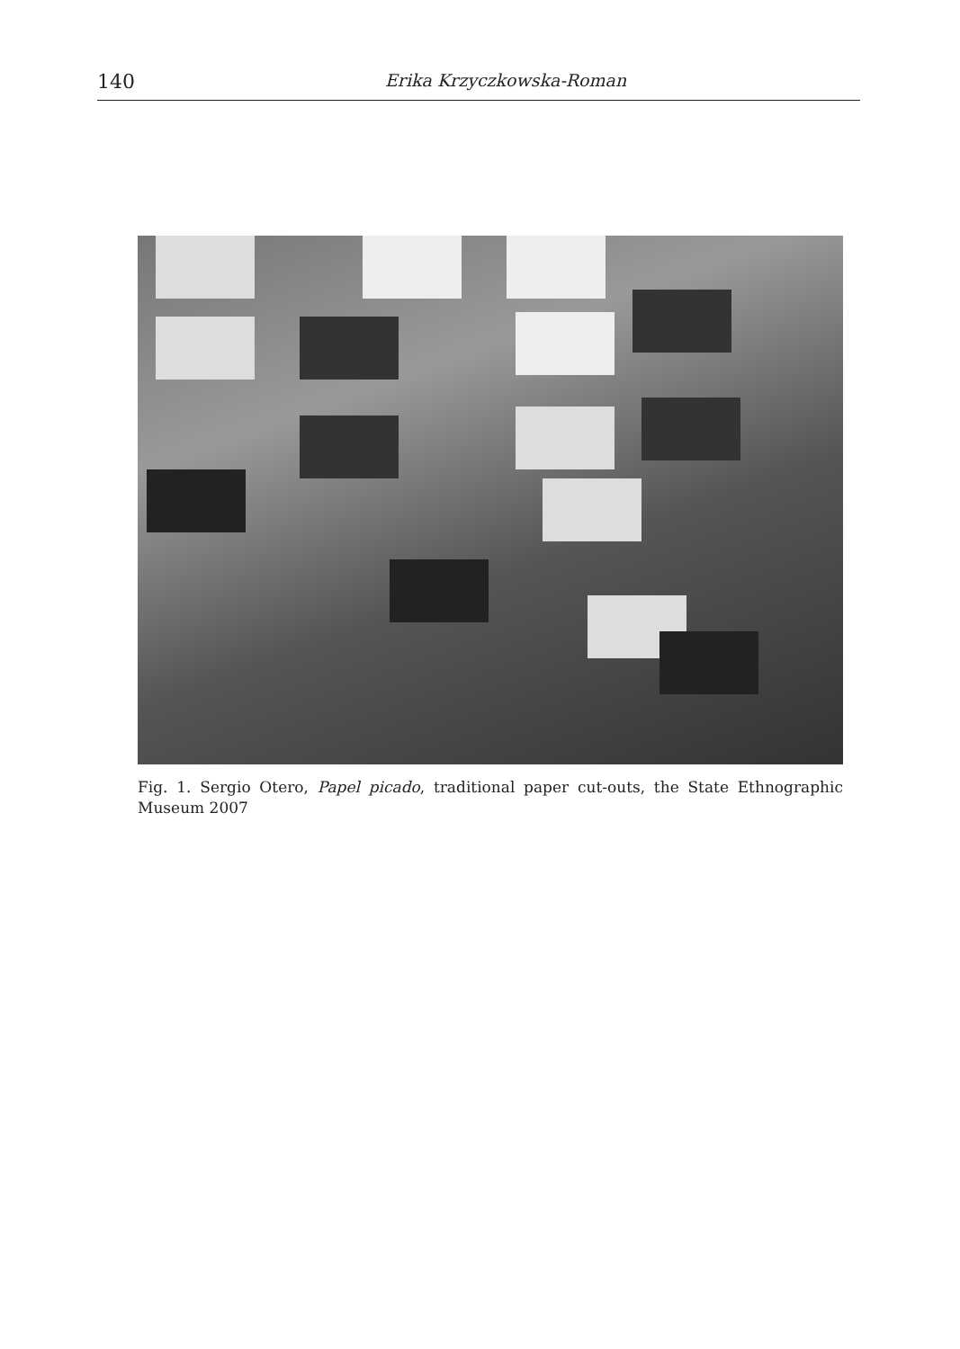140 Erika Krzyczkowska-Roman
Fig. 1. Sergio Otero, Papel picado, traditional paper cut-outs, the State Ethnographic Museum 2007